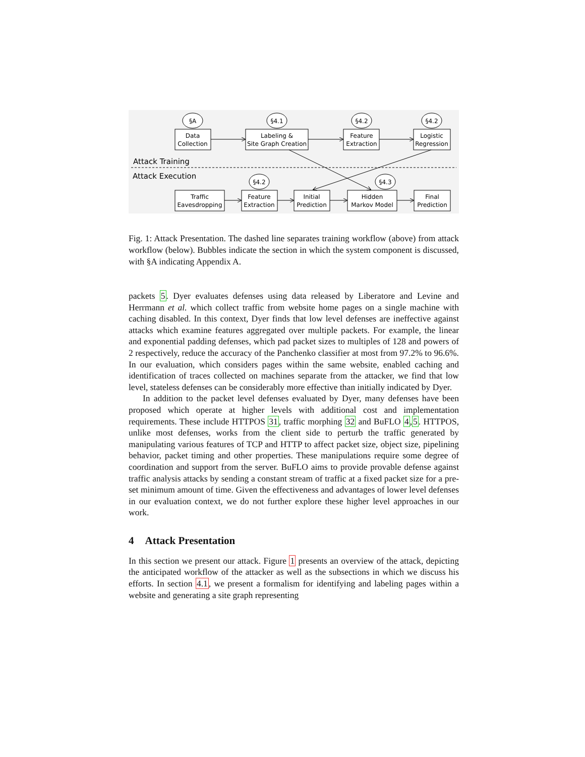§A
§4.1
§4.2
§4.2
§4.2
§4.3
Data
Collection
Labeling &
Site Graph Creation
Feature
Extraction
Logistic
Regression
Traffic
Eavesdropping
Feature
Extraction
Initial
Prediction
Hidden
Markov Model
Final
Prediction
Attack Training
Attack Execution
Fig. 1: Attack Presentation. The dashed line separates training workflow (above) from attack workflow (below). Bubbles indicate the section in which the system component is discussed, with §A indicating Appendix A.
packets 5. Dyer evaluates defenses using data released by Liberatore and Levine and Herrmann et al. which collect traffic from website home pages on a single machine with caching disabled. In this context, Dyer finds that low level defenses are ineffective against attacks which examine features aggregated over multiple packets. For example, the linear and exponential padding defenses, which pad packet sizes to multiples of 128 and powers of 2 respectively, reduce the accuracy of the Panchenko classifier at most from 97.2% to 96.6%. In our evaluation, which considers pages within the same website, enabled caching and identification of traces collected on machines separate from the attacker, we find that low level, stateless defenses can be considerably more effective than initially indicated by Dyer.
In addition to the packet level defenses evaluated by Dyer, many defenses have been proposed which operate at higher levels with additional cost and implementation requirements. These include HTTPOS 31, traffic morphing 32 and BuFLO 4,5. HTTPOS, unlike most defenses, works from the client side to perturb the traffic generated by manipulating various features of TCP and HTTP to affect packet size, object size, pipelining behavior, packet timing and other properties. These manipulations require some degree of coordination and support from the server. BuFLO aims to provide provable defense against traffic analysis attacks by sending a constant stream of traffic at a fixed packet size for a pre-set minimum amount of time. Given the effectiveness and advantages of lower level defenses in our evaluation context, we do not further explore these higher level approaches in our work.
4 Attack Presentation
In this section we present our attack. Figure 1 presents an overview of the attack, depicting the anticipated workflow of the attacker as well as the subsections in which we discuss his efforts. In section 4.1, we present a formalism for identifying and labeling pages within a website and generating a site graph representing